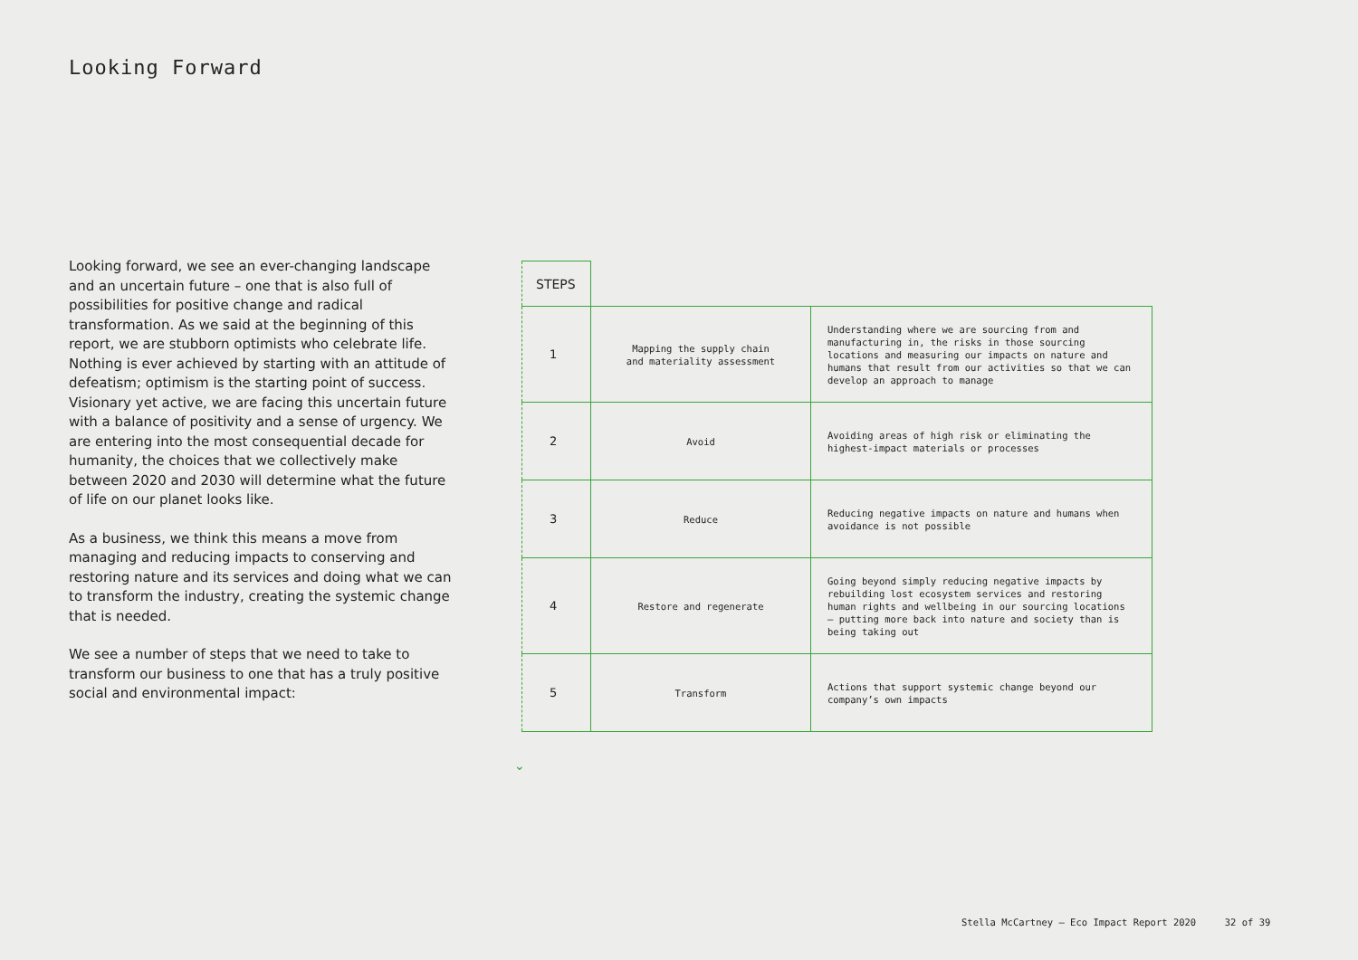Looking Forward
Looking forward, we see an ever-changing landscape and an uncertain future – one that is also full of possibilities for positive change and radical transformation. As we said at the beginning of this report, we are stubborn optimists who celebrate life. Nothing is ever achieved by starting with an attitude of defeatism; optimism is the starting point of success. Visionary yet active, we are facing this uncertain future with a balance of positivity and a sense of urgency. We are entering into the most consequential decade for humanity, the choices that we collectively make between 2020 and 2030 will determine what the future of life on our planet looks like.
As a business, we think this means a move from managing and reducing impacts to conserving and restoring nature and its services and doing what we can to transform the industry, creating the systemic change that is needed.
We see a number of steps that we need to take to transform our business to one that has a truly positive social and environmental impact:
| STEPS | | |
| 1 | Mapping the supply chain and materiality assessment | Understanding where we are sourcing from and manufacturing in, the risks in those sourcing locations and measuring our impacts on nature and humans that result from our activities so that we can develop an approach to manage |
| 2 | Avoid | Avoiding areas of high risk or eliminating the highest-impact materials or processes |
| 3 | Reduce | Reducing negative impacts on nature and humans when avoidance is not possible |
| 4 | Restore and regenerate | Going beyond simply reducing negative impacts by rebuilding lost ecosystem services and restoring human rights and wellbeing in our sourcing locations – putting more back into nature and society than is being taking out |
| 5 | Transform | Actions that support systemic change beyond our company’s own impacts |
⌄
Stella McCartney – Eco Impact Report 2020 32 of 39